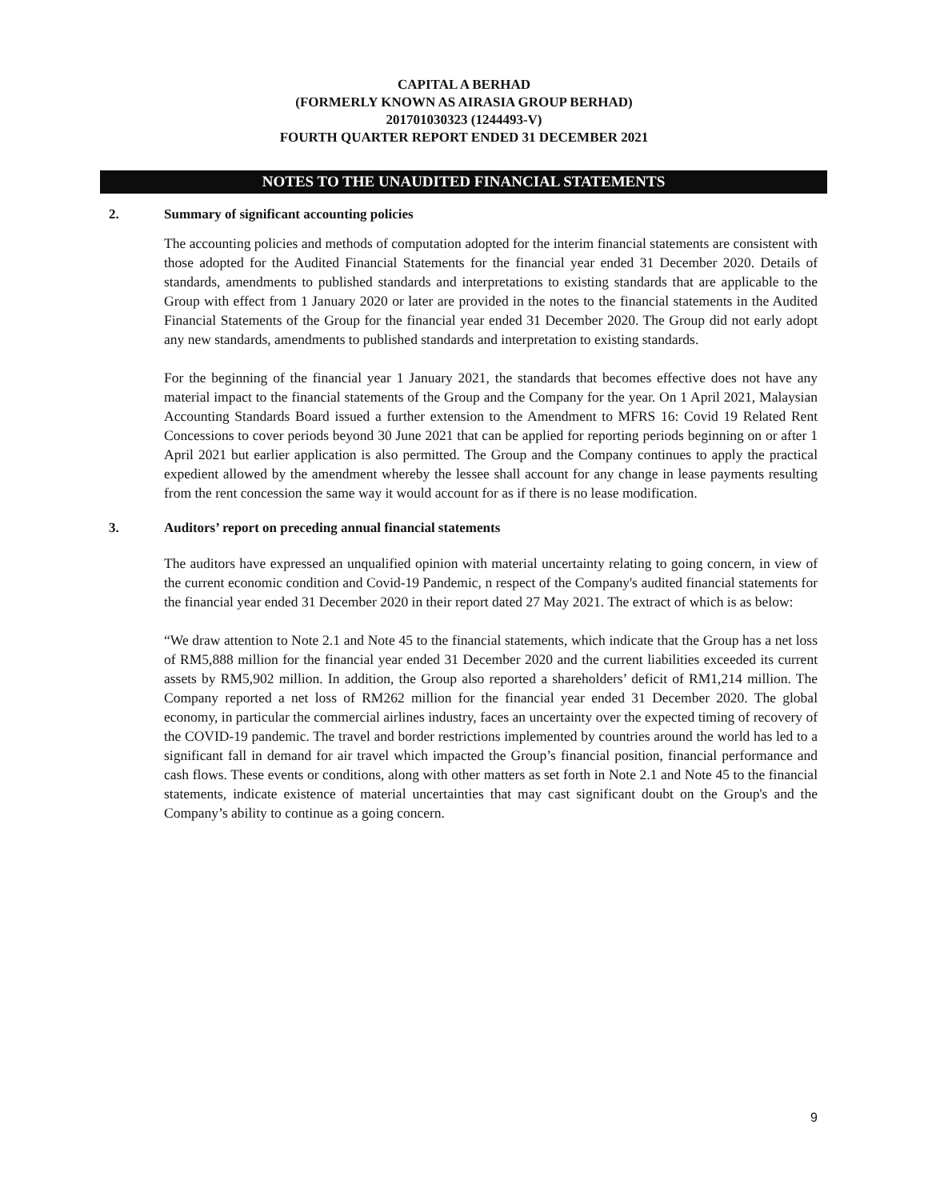CAPITAL A BERHAD
(FORMERLY KNOWN AS AIRASIA GROUP BERHAD)
201701030323 (1244493-V)
FOURTH QUARTER REPORT ENDED 31 DECEMBER 2021
NOTES TO THE UNAUDITED FINANCIAL STATEMENTS
2. Summary of significant accounting policies
The accounting policies and methods of computation adopted for the interim financial statements are consistent with those adopted for the Audited Financial Statements for the financial year ended 31 December 2020. Details of standards, amendments to published standards and interpretations to existing standards that are applicable to the Group with effect from 1 January 2020 or later are provided in the notes to the financial statements in the Audited Financial Statements of the Group for the financial year ended 31 December 2020. The Group did not early adopt any new standards, amendments to published standards and interpretation to existing standards.
For the beginning of the financial year 1 January 2021, the standards that becomes effective does not have any material impact to the financial statements of the Group and the Company for the year. On 1 April 2021, Malaysian Accounting Standards Board issued a further extension to the Amendment to MFRS 16: Covid 19 Related Rent Concessions to cover periods beyond 30 June 2021 that can be applied for reporting periods beginning on or after 1 April 2021 but earlier application is also permitted. The Group and the Company continues to apply the practical expedient allowed by the amendment whereby the lessee shall account for any change in lease payments resulting from the rent concession the same way it would account for as if there is no lease modification.
3. Auditors’ report on preceding annual financial statements
The auditors have expressed an unqualified opinion with material uncertainty relating to going concern, in view of the current economic condition and Covid-19 Pandemic, n respect of the Company's audited financial statements for the financial year ended 31 December 2020 in their report dated 27 May 2021. The extract of which is as below:
“We draw attention to Note 2.1 and Note 45 to the financial statements, which indicate that the Group has a net loss of RM5,888 million for the financial year ended 31 December 2020 and the current liabilities exceeded its current assets by RM5,902 million. In addition, the Group also reported a shareholders’ deficit of RM1,214 million. The Company reported a net loss of RM262 million for the financial year ended 31 December 2020. The global economy, in particular the commercial airlines industry, faces an uncertainty over the expected timing of recovery of the COVID-19 pandemic. The travel and border restrictions implemented by countries around the world has led to a significant fall in demand for air travel which impacted the Group’s financial position, financial performance and cash flows. These events or conditions, along with other matters as set forth in Note 2.1 and Note 45 to the financial statements, indicate existence of material uncertainties that may cast significant doubt on the Group's and the Company’s ability to continue as a going concern.
9